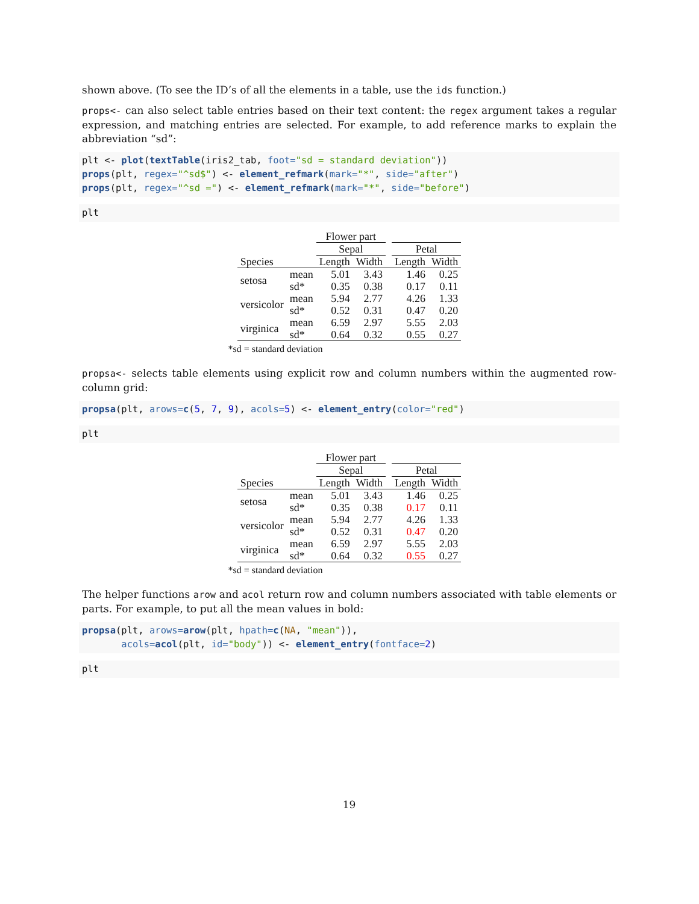shown above. (To see the ID’s of all the elements in a table, use the ids function.)
props<- can also select table entries based on their text content: the regex argument takes a regular expression, and matching entries are selected. For example, to add reference marks to explain the abbreviation “sd”:
plt <- plot(textTable(iris2_tab, foot="sd = standard deviation"))
props(plt, regex="^sd$") <- element_refmark(mark="*", side="after")
props(plt, regex="^sd =") <- element_refmark(mark="*", side="before")
plt
| | | Flower part | | | | |
| --- | --- | --- | --- | --- | --- | --- |
| | | Sepal | | | Petal | |
| Species | | Length | Width | | Length | Width |
| setosa | mean sd* | 5.01 0.35 | 3.43 0.38 | | 1.46 0.17 | 0.25 0.11 |
| versicolor | mean sd* | 5.94 0.52 | 2.77 0.31 | | 4.26 0.47 | 1.33 0.20 |
| virginica | mean sd* | 6.59 0.64 | 2.97 0.32 | | 5.55 0.55 | 2.03 0.27 |
*sd = standard deviation
propsa<- selects table elements using explicit row and column numbers within the augmented row-column grid:
propsa(plt, arows=c(5, 7, 9), acols=5) <- element_entry(color="red")
plt
| | | Flower part | | | | |
| --- | --- | --- | --- | --- | --- | --- |
| | | Sepal | | | Petal | |
| Species | | Length | Width | | Length | Width |
| setosa | mean sd* | 5.01 0.35 | 3.43 0.38 | | 1.46 0.17 | 0.25 0.11 |
| versicolor | mean sd* | 5.94 0.52 | 2.77 0.31 | | 4.26 0.47 | 1.33 0.20 |
| virginica | mean sd* | 6.59 0.64 | 2.97 0.32 | | 5.55 0.55 | 2.03 0.27 |
*sd = standard deviation
The helper functions arow and acol return row and column numbers associated with table elements or parts. For example, to put all the mean values in bold:
propsa(plt, arows=arow(plt, hpath=c(NA, "mean")),
       acols=acol(plt, id="body")) <- element_entry(fontface=2)
plt
19